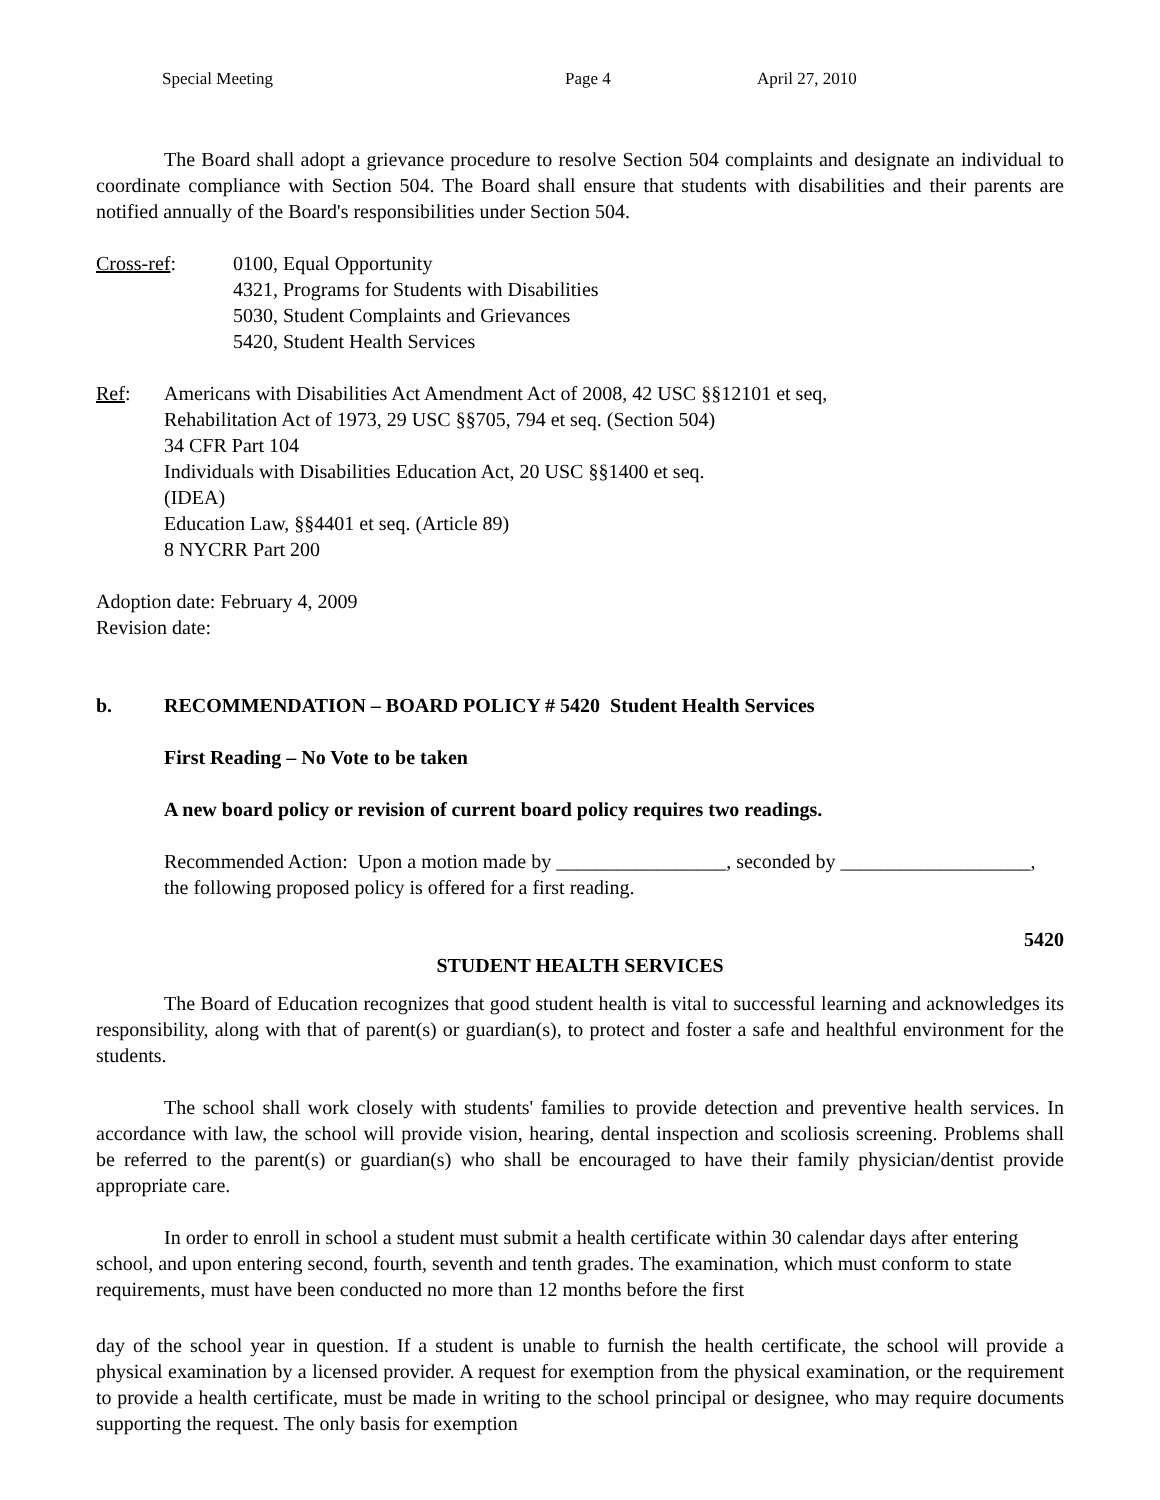Special Meeting Page 4 April 27, 2010
The Board shall adopt a grievance procedure to resolve Section 504 complaints and designate an individual to coordinate compliance with Section 504. The Board shall ensure that students with disabilities and their parents are notified annually of the Board's responsibilities under Section 504.
Cross-ref: 0100, Equal Opportunity
4321, Programs for Students with Disabilities
5030, Student Complaints and Grievances
5420, Student Health Services
Ref: Americans with Disabilities Act Amendment Act of 2008, 42 USC §§12101 et seq,
Rehabilitation Act of 1973, 29 USC §§705, 794 et seq. (Section 504)
34 CFR Part 104
Individuals with Disabilities Education Act, 20 USC §§1400 et seq.
(IDEA)
Education Law, §§4401 et seq. (Article 89)
8 NYCRR Part 200
Adoption date: February 4, 2009
Revision date:
b. RECOMMENDATION – BOARD POLICY # 5420 Student Health Services
First Reading – No Vote to be taken
A new board policy or revision of current board policy requires two readings.
Recommended Action: Upon a motion made by _________________, seconded by ___________________, the following proposed policy is offered for a first reading.
5420
STUDENT HEALTH SERVICES
The Board of Education recognizes that good student health is vital to successful learning and acknowledges its responsibility, along with that of parent(s) or guardian(s), to protect and foster a safe and healthful environment for the students.
The school shall work closely with students' families to provide detection and preventive health services. In accordance with law, the school will provide vision, hearing, dental inspection and scoliosis screening. Problems shall be referred to the parent(s) or guardian(s) who shall be encouraged to have their family physician/dentist provide appropriate care.
In order to enroll in school a student must submit a health certificate within 30 calendar days after entering school, and upon entering second, fourth, seventh and tenth grades. The examination, which must conform to state requirements, must have been conducted no more than 12 months before the first
day of the school year in question. If a student is unable to furnish the health certificate, the school will provide a physical examination by a licensed provider. A request for exemption from the physical examination, or the requirement to provide a health certificate, must be made in writing to the school principal or designee, who may require documents supporting the request. The only basis for exemption